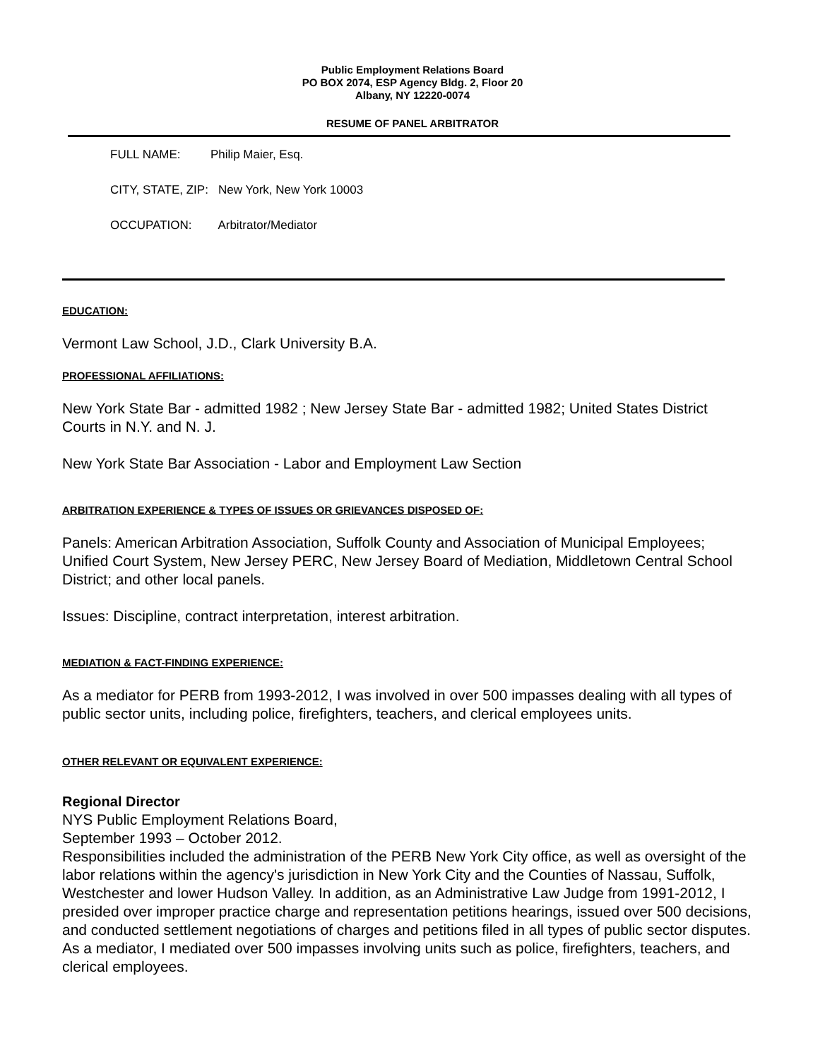Public Employment Relations Board
PO BOX 2074, ESP Agency Bldg. 2, Floor 20
Albany, NY 12220-0074
RESUME OF PANEL ARBITRATOR
FULL NAME: Philip Maier, Esq.
CITY, STATE, ZIP: New York, New York 10003
OCCUPATION: Arbitrator/Mediator
EDUCATION:
Vermont Law School, J.D., Clark University B.A.
PROFESSIONAL AFFILIATIONS:
New York State Bar - admitted 1982 ; New Jersey State Bar - admitted 1982; United States District Courts in N.Y. and N. J.
New York State Bar Association - Labor and Employment Law Section
ARBITRATION EXPERIENCE & TYPES OF ISSUES OR GRIEVANCES DISPOSED OF:
Panels: American Arbitration Association, Suffolk County and Association of Municipal Employees; Unified Court System, New Jersey PERC, New Jersey Board of Mediation, Middletown Central School District; and other local panels.
Issues: Discipline, contract interpretation, interest arbitration.
MEDIATION & FACT-FINDING EXPERIENCE:
As a mediator for PERB from 1993-2012, I was involved in over 500 impasses dealing with all types of public sector units, including police, firefighters, teachers, and clerical employees units.
OTHER RELEVANT OR EQUIVALENT EXPERIENCE:
Regional Director
NYS Public Employment Relations Board,
September 1993 – October 2012.
Responsibilities included the administration of the PERB New York City office, as well as oversight of the labor relations within the agency's jurisdiction in New York City and the Counties of Nassau, Suffolk, Westchester and lower Hudson Valley. In addition, as an Administrative Law Judge from 1991-2012, I presided over improper practice charge and representation petitions hearings, issued over 500 decisions, and conducted settlement negotiations of charges and petitions filed in all types of public sector disputes. As a mediator, I mediated over 500 impasses involving units such as police, firefighters, teachers, and clerical employees.